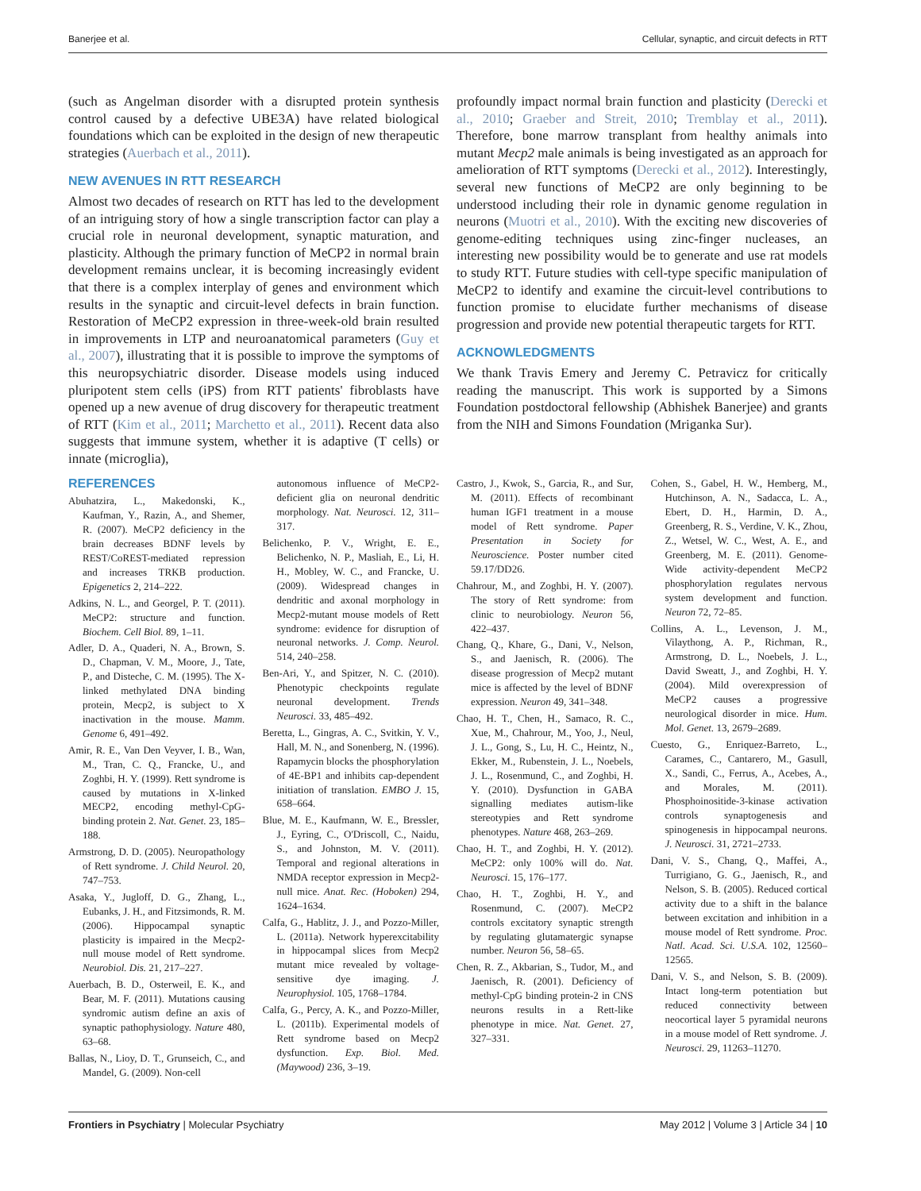Banerjee et al. Cellular, synaptic, and circuit defects in RTT
(such as Angelman disorder with a disrupted protein synthesis control caused by a defective UBE3A) have related biological foundations which can be exploited in the design of new therapeutic strategies (Auerbach et al., 2011).
NEW AVENUES IN RTT RESEARCH
Almost two decades of research on RTT has led to the development of an intriguing story of how a single transcription factor can play a crucial role in neuronal development, synaptic maturation, and plasticity. Although the primary function of MeCP2 in normal brain development remains unclear, it is becoming increasingly evident that there is a complex interplay of genes and environment which results in the synaptic and circuit-level defects in brain function. Restoration of MeCP2 expression in three-week-old brain resulted in improvements in LTP and neuroanatomical parameters (Guy et al., 2007), illustrating that it is possible to improve the symptoms of this neuropsychiatric disorder. Disease models using induced pluripotent stem cells (iPS) from RTT patients' fibroblasts have opened up a new avenue of drug discovery for therapeutic treatment of RTT (Kim et al., 2011; Marchetto et al., 2011). Recent data also suggests that immune system, whether it is adaptive (T cells) or innate (microglia),
profoundly impact normal brain function and plasticity (Derecki et al., 2010; Graeber and Streit, 2010; Tremblay et al., 2011). Therefore, bone marrow transplant from healthy animals into mutant Mecp2 male animals is being investigated as an approach for amelioration of RTT symptoms (Derecki et al., 2012). Interestingly, several new functions of MeCP2 are only beginning to be understood including their role in dynamic genome regulation in neurons (Muotri et al., 2010). With the exciting new discoveries of genome-editing techniques using zinc-finger nucleases, an interesting new possibility would be to generate and use rat models to study RTT. Future studies with cell-type specific manipulation of MeCP2 to identify and examine the circuit-level contributions to function promise to elucidate further mechanisms of disease progression and provide new potential therapeutic targets for RTT.
ACKNOWLEDGMENTS
We thank Travis Emery and Jeremy C. Petravicz for critically reading the manuscript. This work is supported by a Simons Foundation postdoctoral fellowship (Abhishek Banerjee) and grants from the NIH and Simons Foundation (Mriganka Sur).
REFERENCES
Abuhatzira, L., Makedonski, K., Kaufman, Y., Razin, A., and Shemer, R. (2007). MeCP2 deficiency in the brain decreases BDNF levels by REST/CoREST-mediated repression and increases TRKB production. Epigenetics 2, 214–222.
Adkins, N. L., and Georgel, P. T. (2011). MeCP2: structure and function. Biochem. Cell Biol. 89, 1–11.
Adler, D. A., Quaderi, N. A., Brown, S. D., Chapman, V. M., Moore, J., Tate, P., and Disteche, C. M. (1995). The X-linked methylated DNA binding protein, Mecp2, is subject to X inactivation in the mouse. Mamm. Genome 6, 491–492.
Amir, R. E., Van Den Veyver, I. B., Wan, M., Tran, C. Q., Francke, U., and Zoghbi, H. Y. (1999). Rett syndrome is caused by mutations in X-linked MECP2, encoding methyl-CpG-binding protein 2. Nat. Genet. 23, 185–188.
Armstrong, D. D. (2005). Neuropathology of Rett syndrome. J. Child Neurol. 20, 747–753.
Asaka, Y., Jugloff, D. G., Zhang, L., Eubanks, J. H., and Fitzsimonds, R. M. (2006). Hippocampal synaptic plasticity is impaired in the Mecp2-null mouse model of Rett syndrome. Neurobiol. Dis. 21, 217–227.
Auerbach, B. D., Osterweil, E. K., and Bear, M. F. (2011). Mutations causing syndromic autism define an axis of synaptic pathophysiology. Nature 480, 63–68.
Ballas, N., Lioy, D. T., Grunseich, C., and Mandel, G. (2009). Non-cell
autonomous influence of MeCP2-deficient glia on neuronal dendritic morphology. Nat. Neurosci. 12, 311–317.
Belichenko, P. V., Wright, E. E., Belichenko, N. P., Masliah, E., Li, H. H., Mobley, W. C., and Francke, U. (2009). Widespread changes in dendritic and axonal morphology in Mecp2-mutant mouse models of Rett syndrome: evidence for disruption of neuronal networks. J. Comp. Neurol. 514, 240–258.
Ben-Ari, Y., and Spitzer, N. C. (2010). Phenotypic checkpoints regulate neuronal development. Trends Neurosci. 33, 485–492.
Beretta, L., Gingras, A. C., Svitkin, Y. V., Hall, M. N., and Sonenberg, N. (1996). Rapamycin blocks the phosphorylation of 4E-BP1 and inhibits cap-dependent initiation of translation. EMBO J. 15, 658–664.
Blue, M. E., Kaufmann, W. E., Bressler, J., Eyring, C., O'Driscoll, C., Naidu, S., and Johnston, M. V. (2011). Temporal and regional alterations in NMDA receptor expression in Mecp2-null mice. Anat. Rec. (Hoboken) 294, 1624–1634.
Calfa, G., Hablitz, J. J., and Pozzo-Miller, L. (2011a). Network hyperexcitability in hippocampal slices from Mecp2 mutant mice revealed by voltage-sensitive dye imaging. J. Neurophysiol. 105, 1768–1784.
Calfa, G., Percy, A. K., and Pozzo-Miller, L. (2011b). Experimental models of Rett syndrome based on Mecp2 dysfunction. Exp. Biol. Med. (Maywood) 236, 3–19.
Castro, J., Kwok, S., Garcia, R., and Sur, M. (2011). Effects of recombinant human IGF1 treatment in a mouse model of Rett syndrome. Paper Presentation in Society for Neuroscience. Poster number cited 59.17/DD26.
Chahrour, M., and Zoghbi, H. Y. (2007). The story of Rett syndrome: from clinic to neurobiology. Neuron 56, 422–437.
Chang, Q., Khare, G., Dani, V., Nelson, S., and Jaenisch, R. (2006). The disease progression of Mecp2 mutant mice is affected by the level of BDNF expression. Neuron 49, 341–348.
Chao, H. T., Chen, H., Samaco, R. C., Xue, M., Chahrour, M., Yoo, J., Neul, J. L., Gong, S., Lu, H. C., Heintz, N., Ekker, M., Rubenstein, J. L., Noebels, J. L., Rosenmund, C., and Zoghbi, H. Y. (2010). Dysfunction in GABA signalling mediates autism-like stereotypies and Rett syndrome phenotypes. Nature 468, 263–269.
Chao, H. T., and Zoghbi, H. Y. (2012). MeCP2: only 100% will do. Nat. Neurosci. 15, 176–177.
Chao, H. T., Zoghbi, H. Y., and Rosenmund, C. (2007). MeCP2 controls excitatory synaptic strength by regulating glutamatergic synapse number. Neuron 56, 58–65.
Chen, R. Z., Akbarian, S., Tudor, M., and Jaenisch, R. (2001). Deficiency of methyl-CpG binding protein-2 in CNS neurons results in a Rett-like phenotype in mice. Nat. Genet. 27, 327–331.
Cohen, S., Gabel, H. W., Hemberg, M., Hutchinson, A. N., Sadacca, L. A., Ebert, D. H., Harmin, D. A., Greenberg, R. S., Verdine, V. K., Zhou, Z., Wetsel, W. C., West, A. E., and Greenberg, M. E. (2011). Genome-Wide activity-dependent MeCP2 phosphorylation regulates nervous system development and function. Neuron 72, 72–85.
Collins, A. L., Levenson, J. M., Vilaythong, A. P., Richman, R., Armstrong, D. L., Noebels, J. L., David Sweatt, J., and Zoghbi, H. Y. (2004). Mild overexpression of MeCP2 causes a progressive neurological disorder in mice. Hum. Mol. Genet. 13, 2679–2689.
Cuesto, G., Enriquez-Barreto, L., Carames, C., Cantarero, M., Gasull, X., Sandi, C., Ferrus, A., Acebes, A., and Morales, M. (2011). Phosphoinositide-3-kinase activation controls synaptogenesis and spinogenesis in hippocampal neurons. J. Neurosci. 31, 2721–2733.
Dani, V. S., Chang, Q., Maffei, A., Turrigiano, G. G., Jaenisch, R., and Nelson, S. B. (2005). Reduced cortical activity due to a shift in the balance between excitation and inhibition in a mouse model of Rett syndrome. Proc. Natl. Acad. Sci. U.S.A. 102, 12560–12565.
Dani, V. S., and Nelson, S. B. (2009). Intact long-term potentiation but reduced connectivity between neocortical layer 5 pyramidal neurons in a mouse model of Rett syndrome. J. Neurosci. 29, 11263–11270.
Frontiers in Psychiatry | Molecular Psychiatry May 2012 | Volume 3 | Article 34 | 10